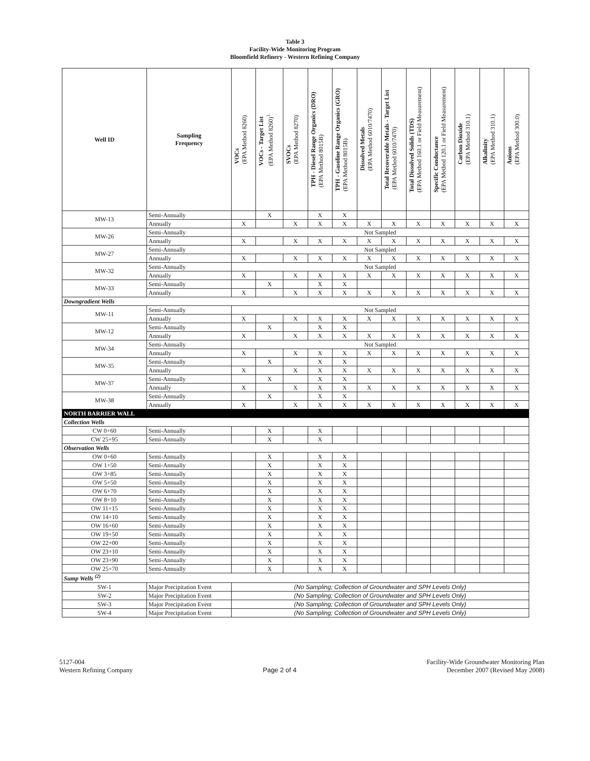Table 3
Facility-Wide Monitoring Program
Bloomfield Refinery - Western Refining Company
| Well ID | Sampling Frequency | VOCs (EPA Method 8260) | VOCs - Target List (EPA Method 8260)<sup>1.</sup> | SVOCs (EPA Method 8270) | TPH - Diesel Range Organics (DRO) (EPA Method 8015B) | TPH - Gasoline Range Organics (GRO) (EPA Method 8015B) | Dissolved Metals (EPA Method 6010/7470) | Total Recoverable Metals - Target List (EPA Method 6010/7470) | Total Dissolved Solids (TDS) (EPA Method 160.1 or Field Measurement) | Specific Conductance (EPA Method 120.1 or Field Measurement) | Carbon Dioxide (EPA Method 310.1) | Alkalinity (EPA Method 310.1) | Anions (EPA Method 300.0) |
| --- | --- | --- | --- | --- | --- | --- | --- | --- | --- | --- | --- | --- | --- |
| MW-13 | Semi-Annually | | X | | X | X | | | | | | | |
| | Annually | X | | X | X | X | X | X | X | X | X | X | X |
| MW-26 | Semi-Annually | Not Sampled | | | | | | | | | | | |
| | Annually | X | | X | X | X | X | X | X | X | X | X | X |
| MW-27 | Semi-Annually | Not Sampled | | | | | | | | | | | |
| | Annually | X | | X | X | X | X | X | X | X | X | X | X |
| MW-32 | Semi-Annually | Not Sampled | | | | | | | | | | | |
| | Annually | X | | X | X | X | X | X | X | X | X | X | X |
| MW-33 | Semi-Annually | | X | | X | X | | | | | | | |
| | Annually | X | | X | X | X | X | X | X | X | X | X | X |
| Downgradient Wells | | | | | | | | | | | | | |
| MW-11 | Semi-Annually | Not Sampled | | | | | | | | | | | |
| | Annually | X | | X | X | X | X | X | X | X | X | X | X |
| MW-12 | Semi-Annually | | X | | X | X | | | | | | | |
| | Annually | X | | X | X | X | X | X | X | X | X | X | X |
| MW-34 | Semi-Annually | Not Sampled | | | | | | | | | | | |
| | Annually | X | | X | X | X | X | X | X | X | X | X | X |
| MW-35 | Semi-Annually | | X | | X | X | | | | | | | |
| | Annually | X | | X | X | X | X | X | X | X | X | X | X |
| MW-37 | Semi-Annually | | X | | X | X | | | | | | | |
| | Annually | X | | X | X | X | X | X | X | X | X | X | X |
| MW-38 | Semi-Annually | | X | | X | X | | | | | | | |
| | Annually | X | | X | X | X | X | X | X | X | X | X | X |
| NORTH BARRIER WALL | | | | | | | | | | | | | |
| Collection Wells | | | | | | | | | | | | | |
| CW 0+60 | Semi-Annually | | X | | X | | | | | | | | |
| CW 25+95 | Semi-Annually | | X | | X | | | | | | | | |
| Observation Wells | | | | | | | | | | | | | |
| OW 0+60 | Semi-Annually | | X | | X | X | | | | | | | |
| OW 1+50 | Semi-Annually | | X | | X | X | | | | | | | |
| OW 3+85 | Semi-Annually | | X | | X | X | | | | | | | |
| OW 5+50 | Semi-Annually | | X | | X | X | | | | | | | |
| OW 6+70 | Semi-Annually | | X | | X | X | | | | | | | |
| OW 8+10 | Semi-Annually | | X | | X | X | | | | | | | |
| OW 11+15 | Semi-Annually | | X | | X | X | | | | | | | |
| OW 14+10 | Semi-Annually | | X | | X | X | | | | | | | |
| OW 16+60 | Semi-Annually | | X | | X | X | | | | | | | |
| OW 19+50 | Semi-Annually | | X | | X | X | | | | | | | |
| OW 22+00 | Semi-Annually | | X | | X | X | | | | | | | |
| OW 23+10 | Semi-Annually | | X | | X | X | | | | | | | |
| OW 23+90 | Semi-Annually | | X | | X | X | | | | | | | |
| OW 25+70 | Semi-Annually | | X | | X | X | | | | | | | |
| Sump Wells <sup>(2)</sup> | | | | | | | | | | | | | |
| SW-1 | Major Precipitation Event | (No Sampling; Collection of Groundwater and SPH Levels Only) | | | | | | | | | | | |
| SW-2 | Major Precipitation Event | (No Sampling; Collection of Groundwater and SPH Levels Only) | | | | | | | | | | | |
| SW-3 | Major Precipitation Event | (No Sampling; Collection of Groundwater and SPH Levels Only) | | | | | | | | | | | |
| SW-4 | Major Precipitation Event | (No Sampling; Collection of Groundwater and SPH Levels Only) | | | | | | | | | | | |
5127-004
Western Refining Company
Page 2 of 4
Facility-Wide Groundwater Monitoring Plan
December 2007 (Revised May 2008)